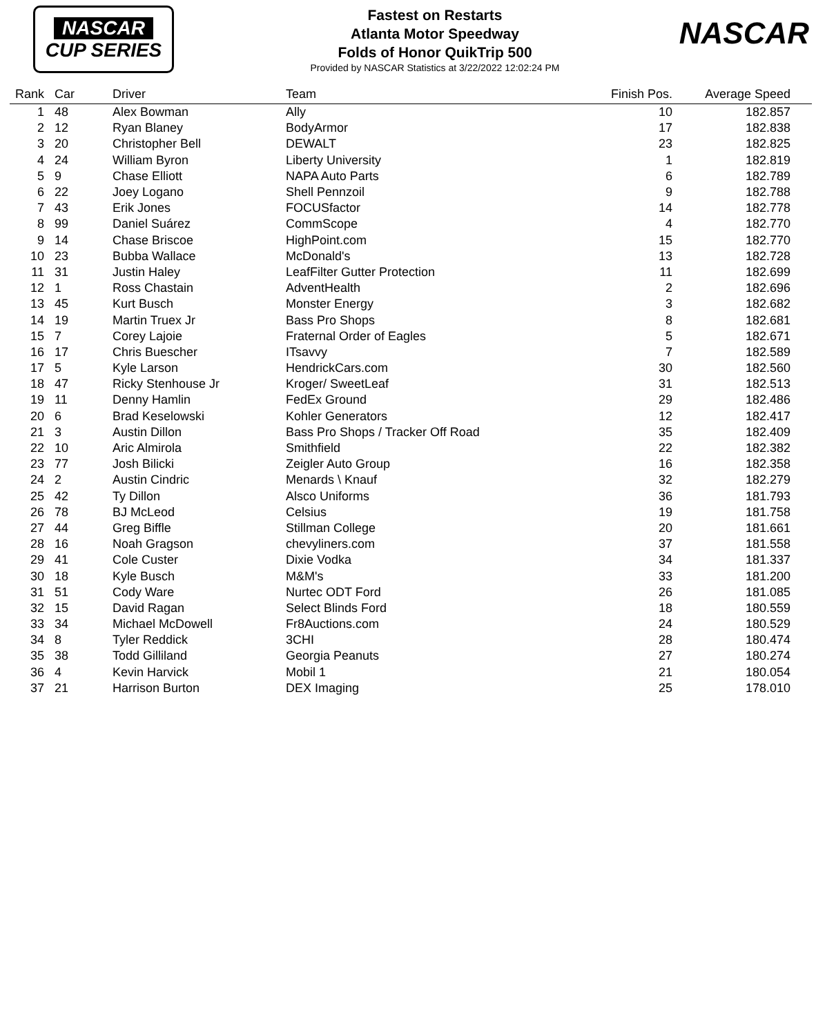NASCAR
CUP SERIES
Fastest on Restarts
Atlanta Motor Speedway
Folds of Honor QuikTrip 500
Provided by NASCAR Statistics at 3/22/2022 12:02:24 PM
NASCAR
| Rank | Car | Driver | Team | Finish Pos. | Average Speed |
| --- | --- | --- | --- | --- | --- |
| 1 | 48 | Alex Bowman | Ally | 10 | 182.857 |
| 2 | 12 | Ryan Blaney | BodyArmor | 17 | 182.838 |
| 3 | 20 | Christopher Bell | DEWALT | 23 | 182.825 |
| 4 | 24 | William Byron | Liberty University | 1 | 182.819 |
| 5 | 9 | Chase Elliott | NAPA Auto Parts | 6 | 182.789 |
| 6 | 22 | Joey Logano | Shell Pennzoil | 9 | 182.788 |
| 7 | 43 | Erik Jones | FOCUSfactor | 14 | 182.778 |
| 8 | 99 | Daniel Suárez | CommScope | 4 | 182.770 |
| 9 | 14 | Chase Briscoe | HighPoint.com | 15 | 182.770 |
| 10 | 23 | Bubba Wallace | McDonald's | 13 | 182.728 |
| 11 | 31 | Justin Haley | LeafFilter Gutter Protection | 11 | 182.699 |
| 12 | 1 | Ross Chastain | AdventHealth | 2 | 182.696 |
| 13 | 45 | Kurt Busch | Monster Energy | 3 | 182.682 |
| 14 | 19 | Martin Truex Jr | Bass Pro Shops | 8 | 182.681 |
| 15 | 7 | Corey Lajoie | Fraternal Order of Eagles | 5 | 182.671 |
| 16 | 17 | Chris Buescher | ITsavvy | 7 | 182.589 |
| 17 | 5 | Kyle Larson | HendrickCars.com | 30 | 182.560 |
| 18 | 47 | Ricky Stenhouse Jr | Kroger/ SweetLeaf | 31 | 182.513 |
| 19 | 11 | Denny Hamlin | FedEx Ground | 29 | 182.486 |
| 20 | 6 | Brad Keselowski | Kohler Generators | 12 | 182.417 |
| 21 | 3 | Austin Dillon | Bass Pro Shops / Tracker Off Road | 35 | 182.409 |
| 22 | 10 | Aric Almirola | Smithfield | 22 | 182.382 |
| 23 | 77 | Josh Bilicki | Zeigler Auto Group | 16 | 182.358 |
| 24 | 2 | Austin Cindric | Menards \ Knauf | 32 | 182.279 |
| 25 | 42 | Ty Dillon | Alsco Uniforms | 36 | 181.793 |
| 26 | 78 | BJ McLeod | Celsius | 19 | 181.758 |
| 27 | 44 | Greg Biffle | Stillman College | 20 | 181.661 |
| 28 | 16 | Noah Gragson | chevyliners.com | 37 | 181.558 |
| 29 | 41 | Cole Custer | Dixie Vodka | 34 | 181.337 |
| 30 | 18 | Kyle Busch | M&M's | 33 | 181.200 |
| 31 | 51 | Cody Ware | Nurtec ODT Ford | 26 | 181.085 |
| 32 | 15 | David Ragan | Select Blinds Ford | 18 | 180.559 |
| 33 | 34 | Michael McDowell | Fr8Auctions.com | 24 | 180.529 |
| 34 | 8 | Tyler Reddick | 3CHI | 28 | 180.474 |
| 35 | 38 | Todd Gilliland | Georgia Peanuts | 27 | 180.274 |
| 36 | 4 | Kevin Harvick | Mobil 1 | 21 | 180.054 |
| 37 | 21 | Harrison Burton | DEX Imaging | 25 | 178.010 |